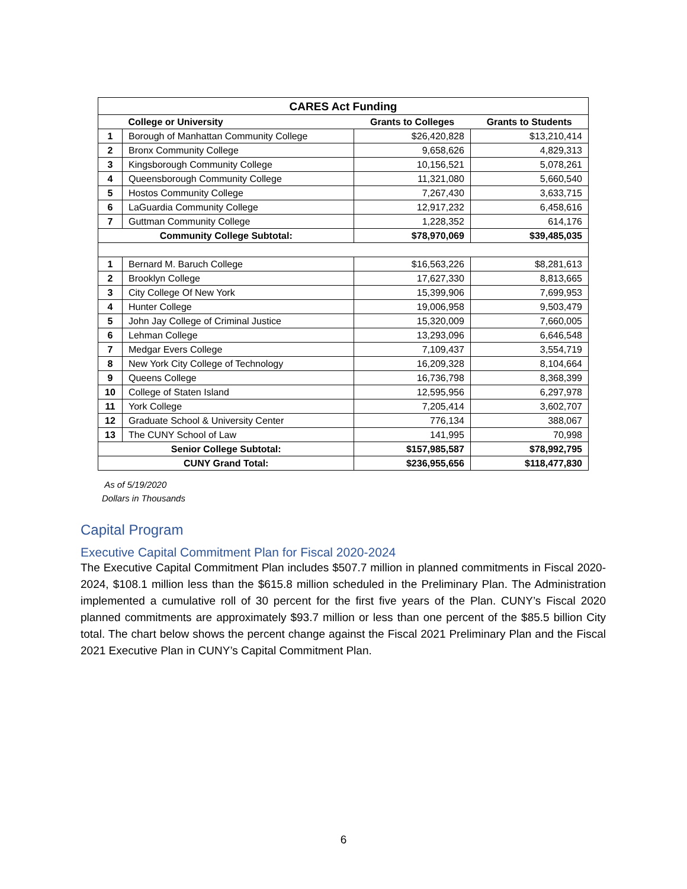| CARES Act Funding | | | |
| --- | --- | --- | --- |
| | College or University | Grants to Colleges | Grants to Students |
| 1 | Borough of Manhattan Community College | $26,420,828 | $13,210,414 |
| 2 | Bronx Community College | 9,658,626 | 4,829,313 |
| 3 | Kingsborough Community College | 10,156,521 | 5,078,261 |
| 4 | Queensborough Community College | 11,321,080 | 5,660,540 |
| 5 | Hostos Community College | 7,267,430 | 3,633,715 |
| 6 | LaGuardia Community College | 12,917,232 | 6,458,616 |
| 7 | Guttman Community College | 1,228,352 | 614,176 |
| Community College Subtotal: | | $78,970,069 | $39,485,035 |
| 1 | Bernard M. Baruch College | $16,563,226 | $8,281,613 |
| 2 | Brooklyn College | 17,627,330 | 8,813,665 |
| 3 | City College Of New York | 15,399,906 | 7,699,953 |
| 4 | Hunter College | 19,006,958 | 9,503,479 |
| 5 | John Jay College of Criminal Justice | 15,320,009 | 7,660,005 |
| 6 | Lehman College | 13,293,096 | 6,646,548 |
| 7 | Medgar Evers College | 7,109,437 | 3,554,719 |
| 8 | New York City College of Technology | 16,209,328 | 8,104,664 |
| 9 | Queens College | 16,736,798 | 8,368,399 |
| 10 | College of Staten Island | 12,595,956 | 6,297,978 |
| 11 | York College | 7,205,414 | 3,602,707 |
| 12 | Graduate School & University Center | 776,134 | 388,067 |
| 13 | The CUNY School of Law | 141,995 | 70,998 |
| Senior College Subtotal: | | $157,985,587 | $78,992,795 |
| CUNY Grand Total: | | $236,955,656 | $118,477,830 |
As of 5/19/2020
Dollars in Thousands
Capital Program
Executive Capital Commitment Plan for Fiscal 2020-2024
The Executive Capital Commitment Plan includes $507.7 million in planned commitments in Fiscal 2020-2024, $108.1 million less than the $615.8 million scheduled in the Preliminary Plan. The Administration implemented a cumulative roll of 30 percent for the first five years of the Plan. CUNY’s Fiscal 2020 planned commitments are approximately $93.7 million or less than one percent of the $85.5 billion City total. The chart below shows the percent change against the Fiscal 2021 Preliminary Plan and the Fiscal 2021 Executive Plan in CUNY’s Capital Commitment Plan.
6